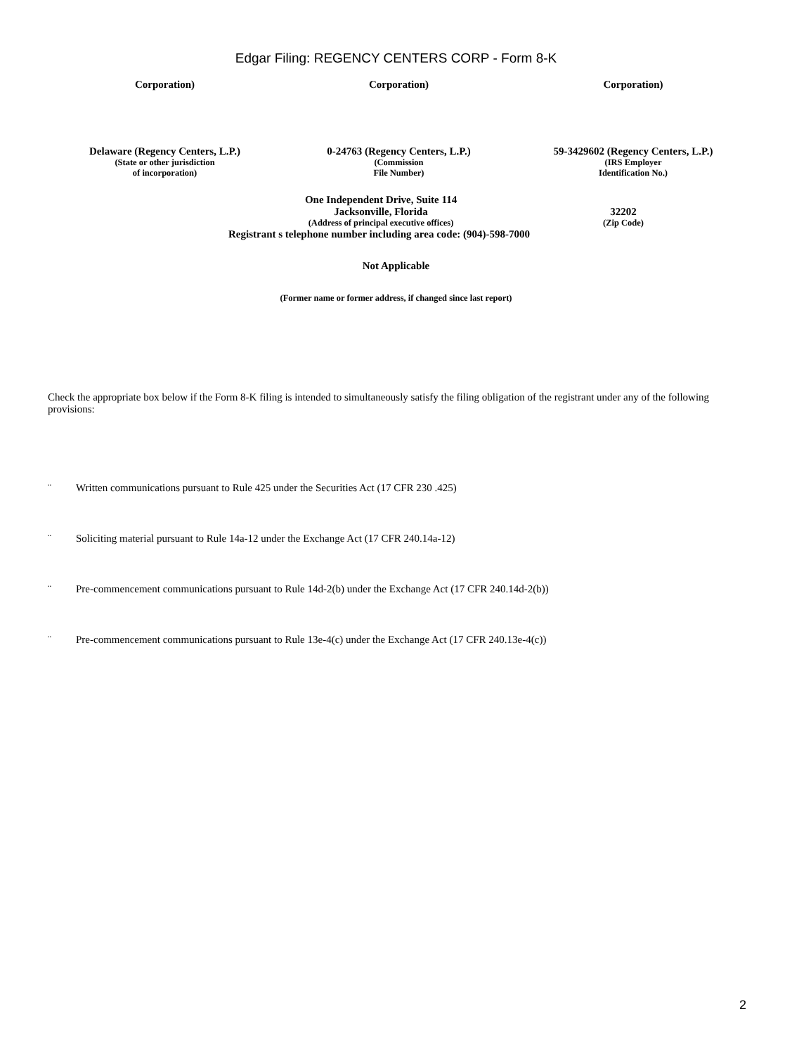Edgar Filing: REGENCY CENTERS CORP - Form 8-K
| Corporation) | Corporation) | Corporation) |
| Delaware (Regency Centers, L.P.) | 0-24763 (Regency Centers, L.P.) | 59-3429602 (Regency Centers, L.P.) |
| (State or other jurisdiction of incorporation) | (Commission File Number) | (IRS Employer Identification No.) |
| One Independent Drive, Suite 114 Jacksonville, Florida | 32202 |
| (Address of principal executive offices) | (Zip Code) |
Registrant s telephone number including area code: (904)-598-7000
Not Applicable
(Former name or former address, if changed since last report)
Check the appropriate box below if the Form 8-K filing is intended to simultaneously satisfy the filing obligation of the registrant under any of the following provisions:
¨ Written communications pursuant to Rule 425 under the Securities Act (17 CFR 230 .425)
¨ Soliciting material pursuant to Rule 14a-12 under the Exchange Act (17 CFR 240.14a-12)
¨ Pre-commencement communications pursuant to Rule 14d-2(b) under the Exchange Act (17 CFR 240.14d-2(b))
¨ Pre-commencement communications pursuant to Rule 13e-4(c) under the Exchange Act (17 CFR 240.13e-4(c))
2